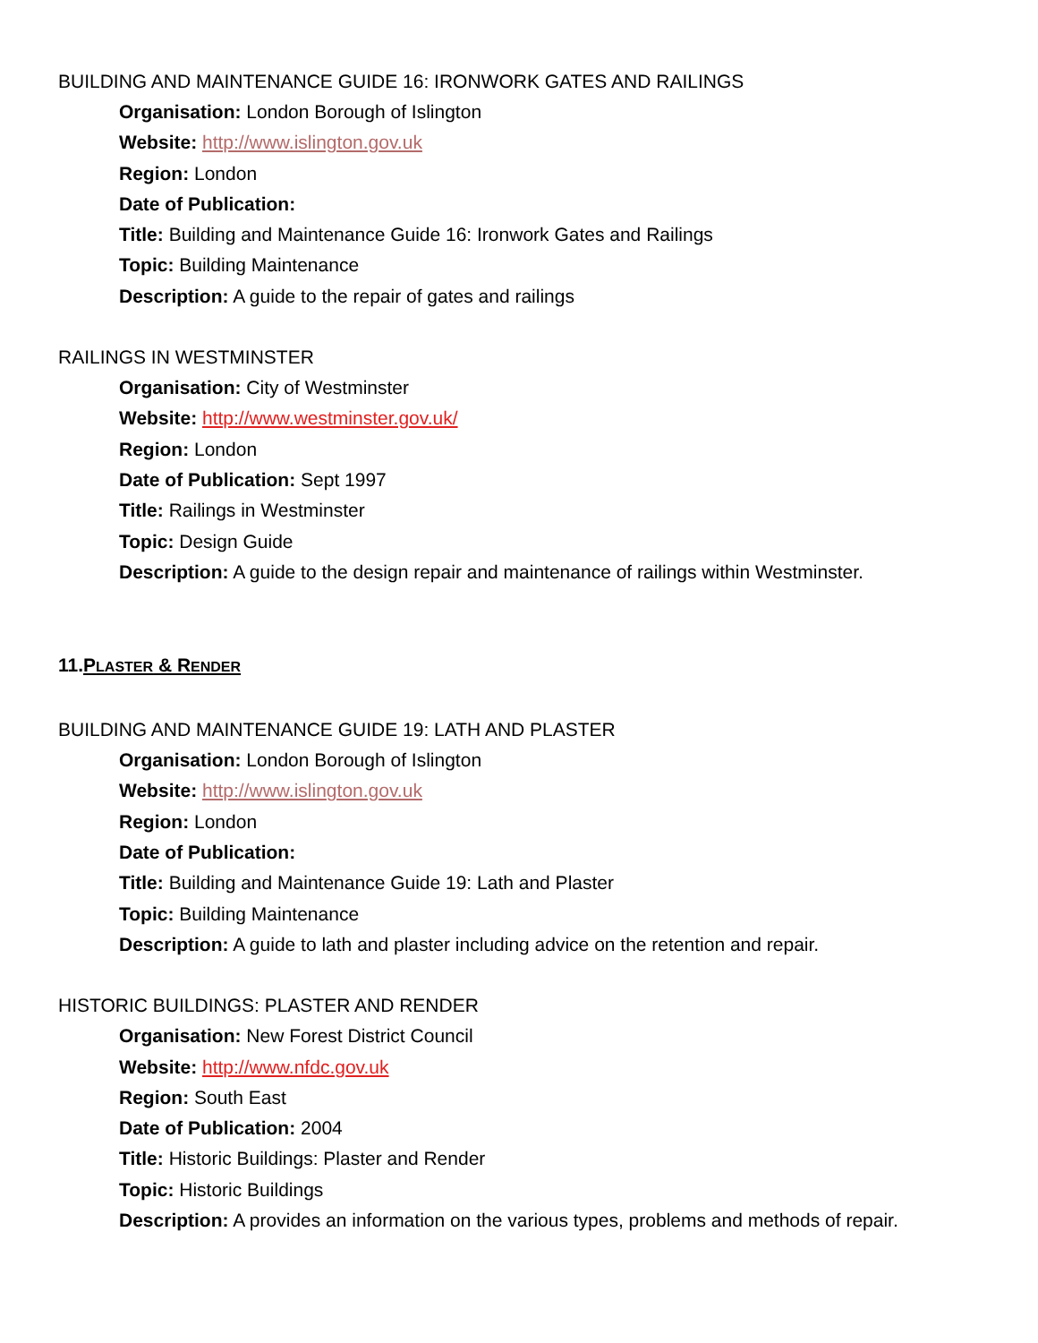BUILDING AND MAINTENANCE GUIDE 16: IRONWORK GATES AND RAILINGS
Organisation: London Borough of Islington
Website: http://www.islington.gov.uk
Region: London
Date of Publication:
Title: Building and Maintenance Guide 16: Ironwork Gates and Railings
Topic: Building Maintenance
Description: A guide to the repair of gates and railings
RAILINGS IN WESTMINSTER
Organisation: City of Westminster
Website: http://www.westminster.gov.uk/
Region: London
Date of Publication: Sept 1997
Title: Railings in Westminster
Topic: Design Guide
Description: A guide to the design repair and maintenance of railings within Westminster.
11.PLASTER & RENDER
BUILDING AND MAINTENANCE GUIDE 19: LATH AND PLASTER
Organisation: London Borough of Islington
Website: http://www.islington.gov.uk
Region: London
Date of Publication:
Title: Building and Maintenance Guide 19: Lath and Plaster
Topic: Building Maintenance
Description: A guide to lath and plaster including advice on the retention and repair.
HISTORIC BUILDINGS: PLASTER AND RENDER
Organisation: New Forest District Council
Website: http://www.nfdc.gov.uk
Region: South East
Date of Publication: 2004
Title: Historic Buildings: Plaster and Render
Topic: Historic Buildings
Description: A provides an information on the various types, problems and methods of repair.